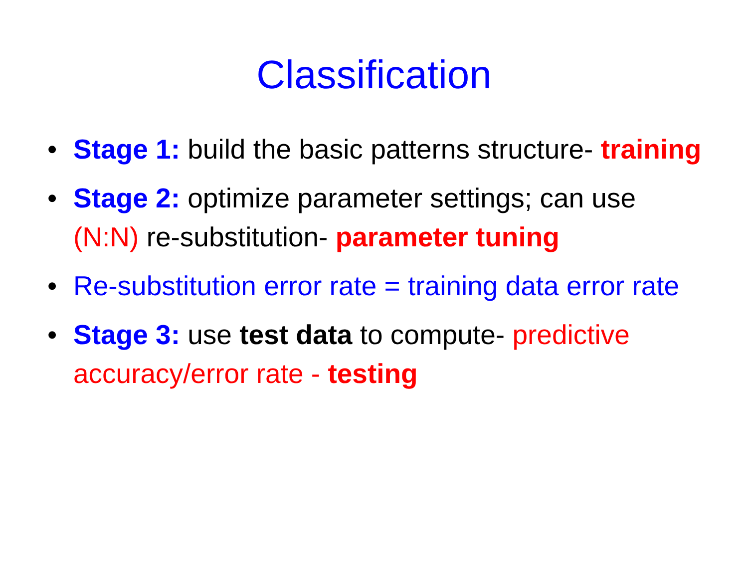Classification
• Stage 1: build the basic patterns structure- training
• Stage 2: optimize parameter settings; can use (N:N) re-substitution- parameter tuning
• Re-substitution error rate = training data error rate
• Stage 3: use test data to compute- predictive accuracy/error rate - testing